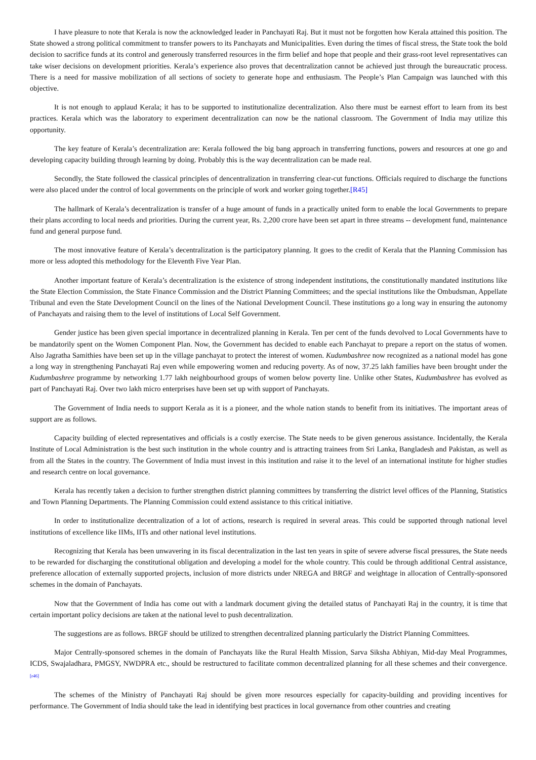I have pleasure to note that Kerala is now the acknowledged leader in Panchayati Raj. But it must not be forgotten how Kerala attained this position. The State showed a strong political commitment to transfer powers to its Panchayats and Municipalities. Even during the times of fiscal stress, the State took the bold decision to sacrifice funds at its control and generously transferred resources in the firm belief and hope that people and their grass-root level representatives can take wiser decisions on development priorities. Kerala’s experience also proves that decentralization cannot be achieved just through the bureaucratic process. There is a need for massive mobilization of all sections of society to generate hope and enthusiasm. The People’s Plan Campaign was launched with this objective.
It is not enough to applaud Kerala; it has to be supported to institutionalize decentralization. Also there must be earnest effort to learn from its best practices. Kerala which was the laboratory to experiment decentralization can now be the national classroom. The Government of India may utilize this opportunity.
The key feature of Kerala’s decentralization are: Kerala followed the big bang approach in transferring functions, powers and resources at one go and developing capacity building through learning by doing. Probably this is the way decentralization can be made real.
Secondly, the State followed the classical principles of dencentralization in transferring clear-cut functions. Officials required to discharge the functions were also placed under the control of local governments on the principle of work and worker going together.[R45]
The hallmark of Kerala’s decentralization is transfer of a huge amount of funds in a practically united form to enable the local Governments to prepare their plans according to local needs and priorities. During the current year, Rs. 2,200 crore have been set apart in three streams -- development fund, maintenance fund and general purpose fund.
The most innovative feature of Kerala’s decentralization is the participatory planning. It goes to the credit of Kerala that the Planning Commission has more or less adopted this methodology for the Eleventh Five Year Plan.
Another important feature of Kerala’s decentralization is the existence of strong independent institutions, the constitutionally mandated institutions like the State Election Commission, the State Finance Commission and the District Planning Committees; and the special institutions like the Ombudsman, Appellate Tribunal and even the State Development Council on the lines of the National Development Council. These institutions go a long way in ensuring the autonomy of Panchayats and raising them to the level of institutions of Local Self Government.
Gender justice has been given special importance in decentralized planning in Kerala. Ten per cent of the funds devolved to Local Governments have to be mandatorily spent on the Women Component Plan. Now, the Government has decided to enable each Panchayat to prepare a report on the status of women. Also Jagratha Samithies have been set up in the village panchayat to protect the interest of women. Kudumbashree now recognized as a national model has gone a long way in strengthening Panchayati Raj even while empowering women and reducing poverty. As of now, 37.25 lakh families have been brought under the Kudumbashree programme by networking 1.77 lakh neighbourhood groups of women below poverty line. Unlike other States, Kudumbashree has evolved as part of Panchayati Raj. Over two lakh micro enterprises have been set up with support of Panchayats.
The Government of India needs to support Kerala as it is a pioneer, and the whole nation stands to benefit from its initiatives. The important areas of support are as follows.
Capacity building of elected representatives and officials is a costly exercise. The State needs to be given generous assistance. Incidentally, the Kerala Institute of Local Administration is the best such institution in the whole country and is attracting trainees from Sri Lanka, Bangladesh and Pakistan, as well as from all the States in the country. The Government of India must invest in this institution and raise it to the level of an international institute for higher studies and research centre on local governance.
Kerala has recently taken a decision to further strengthen district planning committees by transferring the district level offices of the Planning, Statistics and Town Planning Departments. The Planning Commission could extend assistance to this critical initiative.
In order to institutionalize decentralization of a lot of actions, research is required in several areas. This could be supported through national level institutions of excellence like IIMs, IITs and other national level institutions.
Recognizing that Kerala has been unwavering in its fiscal decentralization in the last ten years in spite of severe adverse fiscal pressures, the State needs to be rewarded for discharging the constitutional obligation and developing a model for the whole country. This could be through additional Central assistance, preference allocation of externally supported projects, inclusion of more districts under NREGA and BRGF and weightage in allocation of Centrally-sponsored schemes in the domain of Panchayats.
Now that the Government of India has come out with a landmark document giving the detailed status of Panchayati Raj in the country, it is time that certain important policy decisions are taken at the national level to push decentralization.
The suggestions are as follows. BRGF should be utilized to strengthen decentralized planning particularly the District Planning Committees.
Major Centrally-sponsored schemes in the domain of Panchayats like the Rural Health Mission, Sarva Siksha Abhiyan, Mid-day Meal Programmes, ICDS, Swajaladhara, PMGSY, NWDPRA etc., should be restructured to facilitate common decentralized planning for all these schemes and their convergence.[r46]
The schemes of the Ministry of Panchayati Raj should be given more resources especially for capacity-building and providing incentives for performance. The Government of India should take the lead in identifying best practices in local governance from other countries and creating